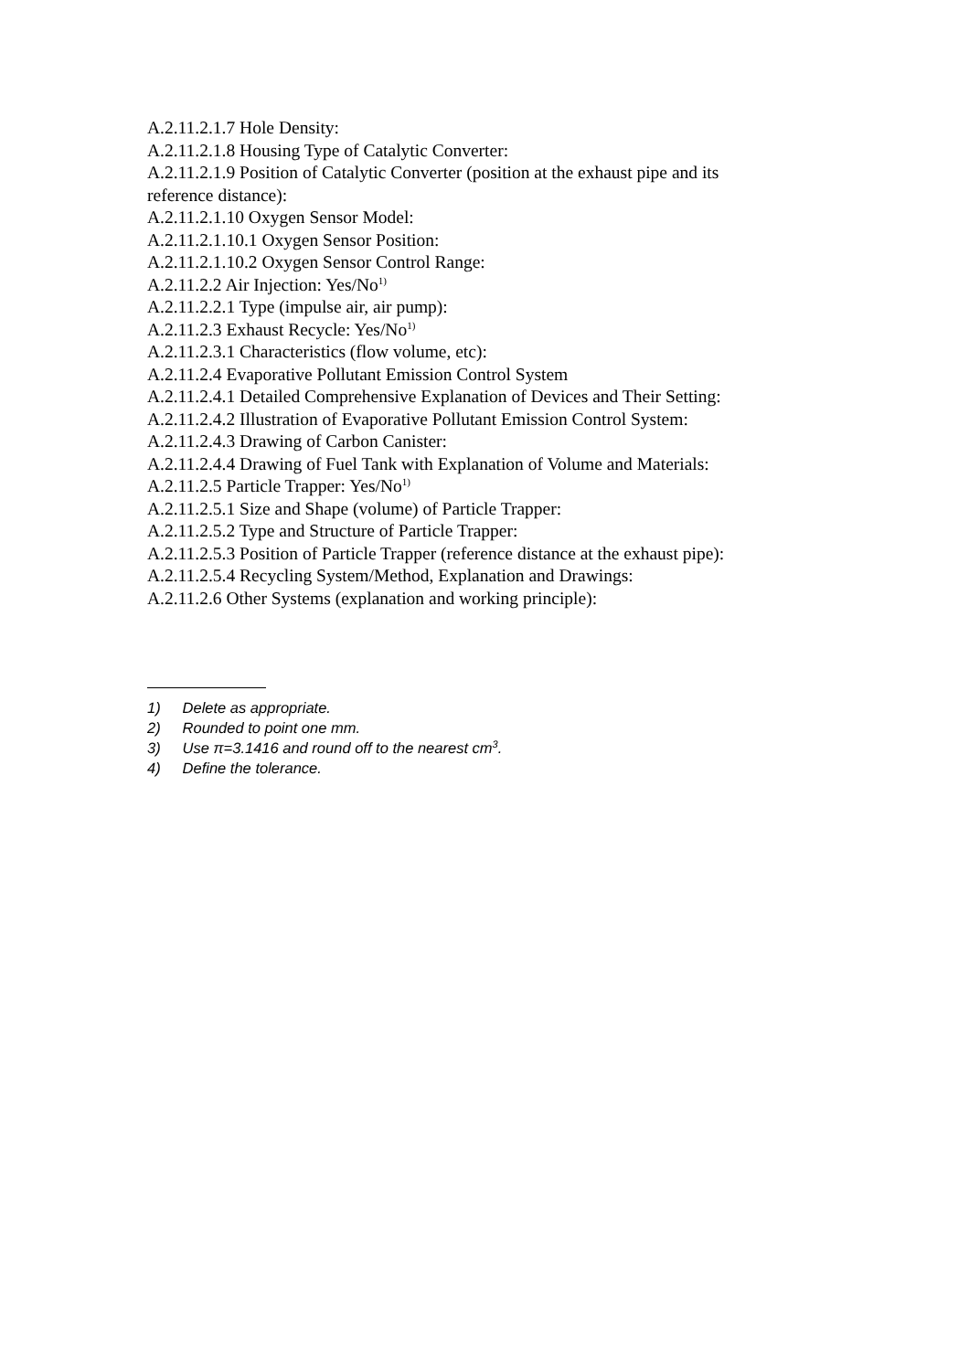A.2.11.2.1.7 Hole Density:
A.2.11.2.1.8 Housing Type of Catalytic Converter:
A.2.11.2.1.9 Position of Catalytic Converter (position at the exhaust pipe and its reference distance):
A.2.11.2.1.10 Oxygen Sensor Model:
A.2.11.2.1.10.1 Oxygen Sensor Position:
A.2.11.2.1.10.2 Oxygen Sensor Control Range:
A.2.11.2.2 Air Injection: Yes/No<sup>1)</sup>
A.2.11.2.2.1 Type (impulse air, air pump):
A.2.11.2.3 Exhaust Recycle: Yes/No<sup>1)</sup>
A.2.11.2.3.1 Characteristics (flow volume, etc):
A.2.11.2.4 Evaporative Pollutant Emission Control System
A.2.11.2.4.1 Detailed Comprehensive Explanation of Devices and Their Setting:
A.2.11.2.4.2 Illustration of Evaporative Pollutant Emission Control System:
A.2.11.2.4.3 Drawing of Carbon Canister:
A.2.11.2.4.4 Drawing of Fuel Tank with Explanation of Volume and Materials:
A.2.11.2.5 Particle Trapper: Yes/No<sup>1)</sup>
A.2.11.2.5.1 Size and Shape (volume) of Particle Trapper:
A.2.11.2.5.2 Type and Structure of Particle Trapper:
A.2.11.2.5.3 Position of Particle Trapper (reference distance at the exhaust pipe):
A.2.11.2.5.4 Recycling System/Method, Explanation and Drawings:
A.2.11.2.6 Other Systems (explanation and working principle):
1) Delete as appropriate.
2) Rounded to point one mm.
3) Use π=3.1416 and round off to the nearest cm<sup>3</sup>.
4) Define the tolerance.